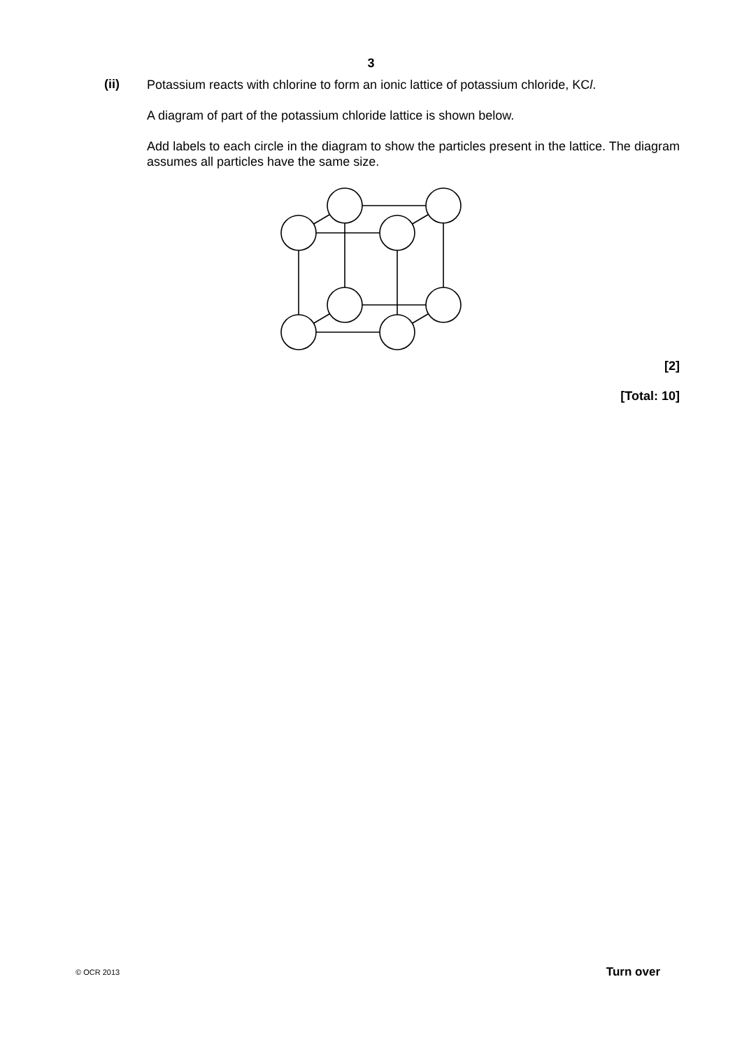3
(ii)
Potassium reacts with chlorine to form an ionic lattice of potassium chloride, KCl.
A diagram of part of the potassium chloride lattice is shown below.
Add labels to each circle in the diagram to show the particles present in the lattice. The diagram assumes all particles have the same size.
[2]
[Total: 10]
© OCR 2013 Turn over